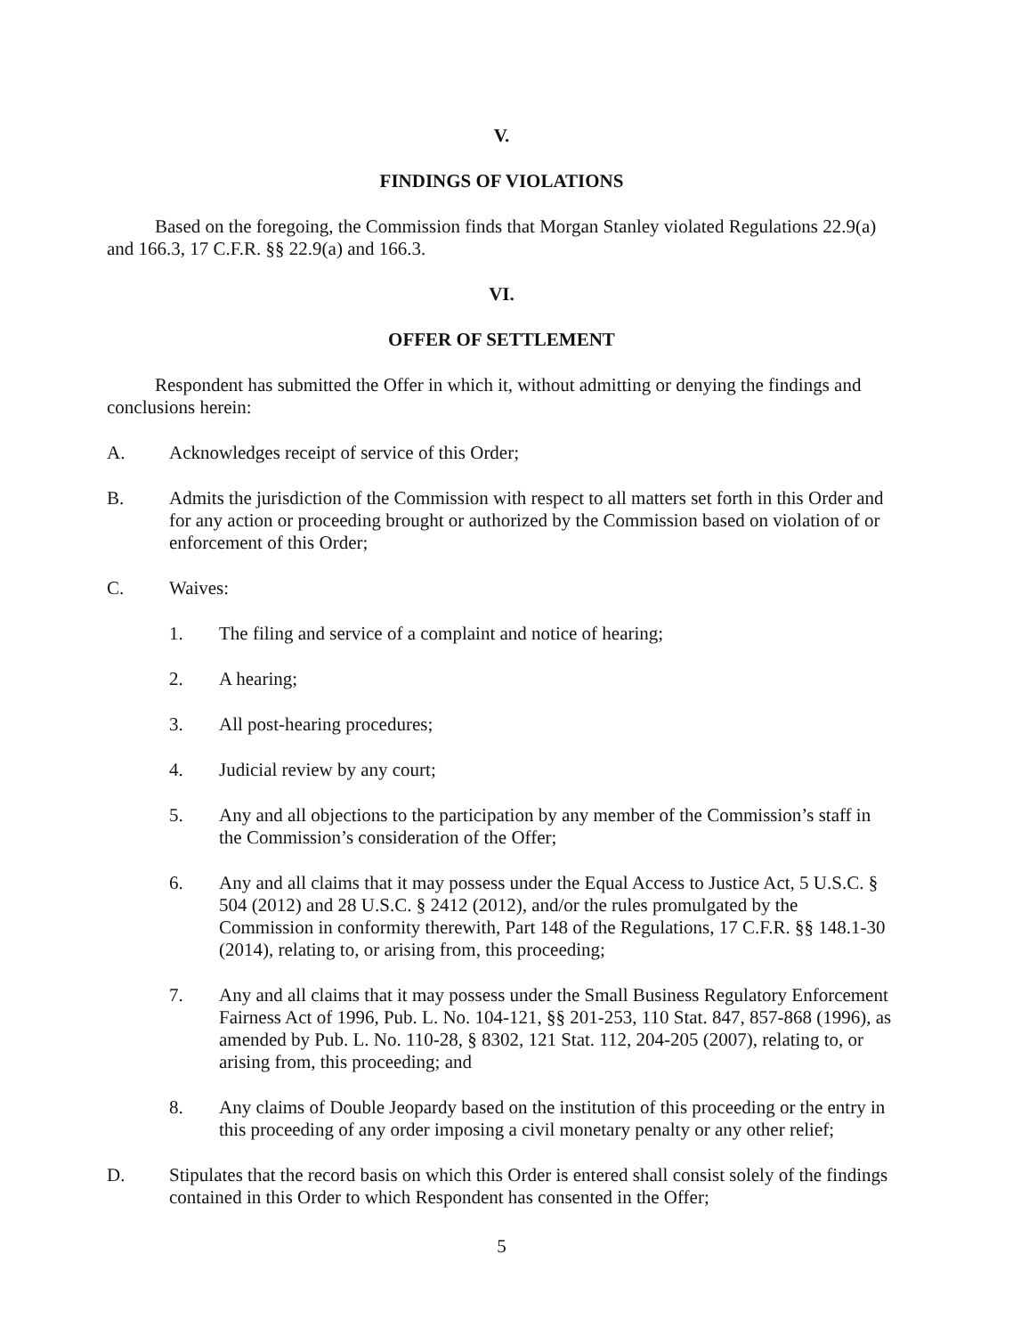V.
FINDINGS OF VIOLATIONS
Based on the foregoing, the Commission finds that Morgan Stanley violated Regulations 22.9(a) and 166.3, 17 C.F.R. §§ 22.9(a) and 166.3.
VI.
OFFER OF SETTLEMENT
Respondent has submitted the Offer in which it, without admitting or denying the findings and conclusions herein:
A. Acknowledges receipt of service of this Order;
B. Admits the jurisdiction of the Commission with respect to all matters set forth in this Order and for any action or proceeding brought or authorized by the Commission based on violation of or enforcement of this Order;
C. Waives:
1. The filing and service of a complaint and notice of hearing;
2. A hearing;
3. All post-hearing procedures;
4. Judicial review by any court;
5. Any and all objections to the participation by any member of the Commission’s staff in the Commission’s consideration of the Offer;
6. Any and all claims that it may possess under the Equal Access to Justice Act, 5 U.S.C. § 504 (2012) and 28 U.S.C. § 2412 (2012), and/or the rules promulgated by the Commission in conformity therewith, Part 148 of the Regulations, 17 C.F.R. §§ 148.1-30 (2014), relating to, or arising from, this proceeding;
7. Any and all claims that it may possess under the Small Business Regulatory Enforcement Fairness Act of 1996, Pub. L. No. 104-121, §§ 201-253, 110 Stat. 847, 857-868 (1996), as amended by Pub. L. No. 110-28, § 8302, 121 Stat. 112, 204-205 (2007), relating to, or arising from, this proceeding; and
8. Any claims of Double Jeopardy based on the institution of this proceeding or the entry in this proceeding of any order imposing a civil monetary penalty or any other relief;
D. Stipulates that the record basis on which this Order is entered shall consist solely of the findings contained in this Order to which Respondent has consented in the Offer;
5